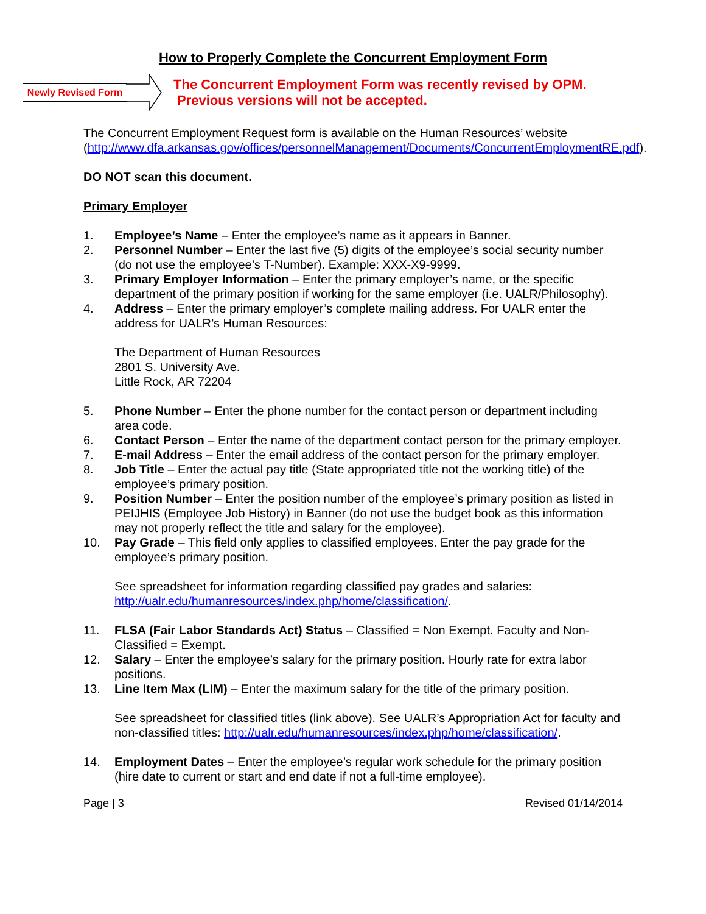How to Properly Complete the Concurrent Employment Form
Newly Revised Form
The Concurrent Employment Form was recently revised by OPM.
Previous versions will not be accepted.
The Concurrent Employment Request form is available on the Human Resources’ website (http://www.dfa.arkansas.gov/offices/personnelManagement/Documents/ConcurrentEmploymentRE.pdf).
DO NOT scan this document.
Primary Employer
1. Employee’s Name – Enter the employee’s name as it appears in Banner.
2. Personnel Number – Enter the last five (5) digits of the employee’s social security number (do not use the employee’s T-Number). Example: XXX-X9-9999.
3. Primary Employer Information – Enter the primary employer’s name, or the specific department of the primary position if working for the same employer (i.e. UALR/Philosophy).
4. Address – Enter the primary employer’s complete mailing address. For UALR enter the address for UALR’s Human Resources:
The Department of Human Resources
2801 S. University Ave.
Little Rock, AR 72204
5. Phone Number – Enter the phone number for the contact person or department including area code.
6. Contact Person – Enter the name of the department contact person for the primary employer.
7. E-mail Address – Enter the email address of the contact person for the primary employer.
8. Job Title – Enter the actual pay title (State appropriated title not the working title) of the employee’s primary position.
9. Position Number – Enter the position number of the employee’s primary position as listed in PEIJHIS (Employee Job History) in Banner (do not use the budget book as this information may not properly reflect the title and salary for the employee).
10. Pay Grade – This field only applies to classified employees. Enter the pay grade for the employee’s primary position.
See spreadsheet for information regarding classified pay grades and salaries: http://ualr.edu/humanresources/index.php/home/classification/.
11. FLSA (Fair Labor Standards Act) Status – Classified = Non Exempt. Faculty and Non-Classified = Exempt.
12. Salary – Enter the employee’s salary for the primary position. Hourly rate for extra labor positions.
13. Line Item Max (LIM) – Enter the maximum salary for the title of the primary position.
See spreadsheet for classified titles (link above). See UALR’s Appropriation Act for faculty and non-classified titles: http://ualr.edu/humanresources/index.php/home/classification/.
14. Employment Dates – Enter the employee’s regular work schedule for the primary position (hire date to current or start and end date if not a full-time employee).
Page | 3 Revised 01/14/2014